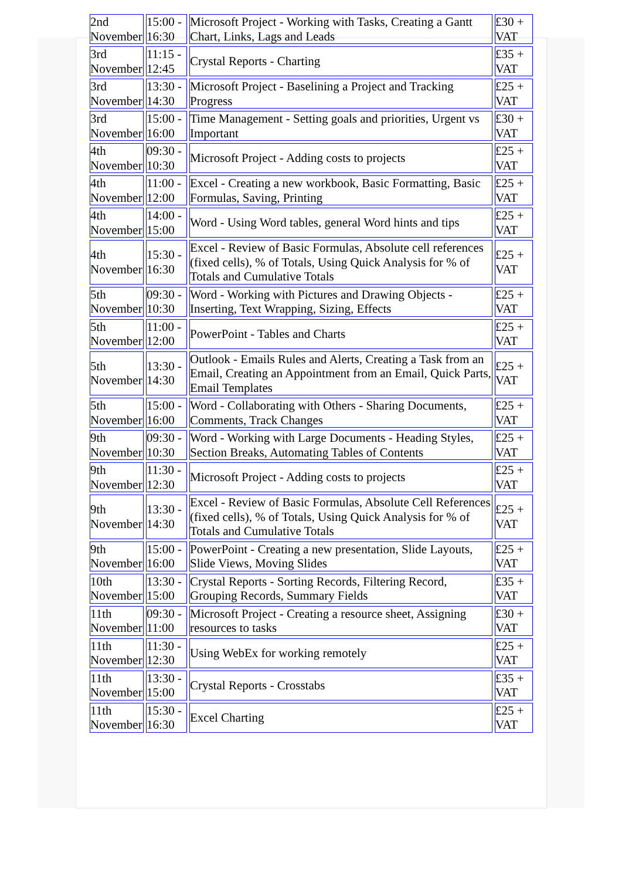| 2nd November | 15:00 - 16:30 | Microsoft Project - Working with Tasks, Creating a Gantt Chart, Links, Lags and Leads | £30 + VAT |
| 3rd November | 11:15 - 12:45 | Crystal Reports - Charting | £35 + VAT |
| 3rd November | 13:30 - 14:30 | Microsoft Project - Baselining a Project and Tracking Progress | £25 + VAT |
| 3rd November | 15:00 - 16:00 | Time Management - Setting goals and priorities, Urgent vs Important | £30 + VAT |
| 4th November | 09:30 - 10:30 | Microsoft Project - Adding costs to projects | £25 + VAT |
| 4th November | 11:00 - 12:00 | Excel - Creating a new workbook, Basic Formatting, Basic Formulas, Saving, Printing | £25 + VAT |
| 4th November | 14:00 - 15:00 | Word - Using Word tables, general Word hints and tips | £25 + VAT |
| 4th November | 15:30 - 16:30 | Excel - Review of Basic Formulas, Absolute cell references (fixed cells), % of Totals, Using Quick Analysis for % of Totals and Cumulative Totals | £25 + VAT |
| 5th November | 09:30 - 10:30 | Word - Working with Pictures and Drawing Objects - Inserting, Text Wrapping, Sizing, Effects | £25 + VAT |
| 5th November | 11:00 - 12:00 | PowerPoint - Tables and Charts | £25 + VAT |
| 5th November | 13:30 - 14:30 | Outlook - Emails Rules and Alerts, Creating a Task from an Email, Creating an Appointment from an Email, Quick Parts, Email Templates | £25 + VAT |
| 5th November | 15:00 - 16:00 | Word - Collaborating with Others - Sharing Documents, Comments, Track Changes | £25 + VAT |
| 9th November | 09:30 - 10:30 | Word - Working with Large Documents - Heading Styles, Section Breaks, Automating Tables of Contents | £25 + VAT |
| 9th November | 11:30 - 12:30 | Microsoft Project - Adding costs to projects | £25 + VAT |
| 9th November | 13:30 - 14:30 | Excel - Review of Basic Formulas, Absolute Cell References (fixed cells), % of Totals, Using Quick Analysis for % of Totals and Cumulative Totals | £25 + VAT |
| 9th November | 15:00 - 16:00 | PowerPoint - Creating a new presentation, Slide Layouts, Slide Views, Moving Slides | £25 + VAT |
| 10th November | 13:30 - 15:00 | Crystal Reports - Sorting Records, Filtering Record, Grouping Records, Summary Fields | £35 + VAT |
| 11th November | 09:30 - 11:00 | Microsoft Project - Creating a resource sheet, Assigning resources to tasks | £30 + VAT |
| 11th November | 11:30 - 12:30 | Using WebEx for working remotely | £25 + VAT |
| 11th November | 13:30 - 15:00 | Crystal Reports - Crosstabs | £35 + VAT |
| 11th November | 15:30 - 16:30 | Excel Charting | £25 + VAT |